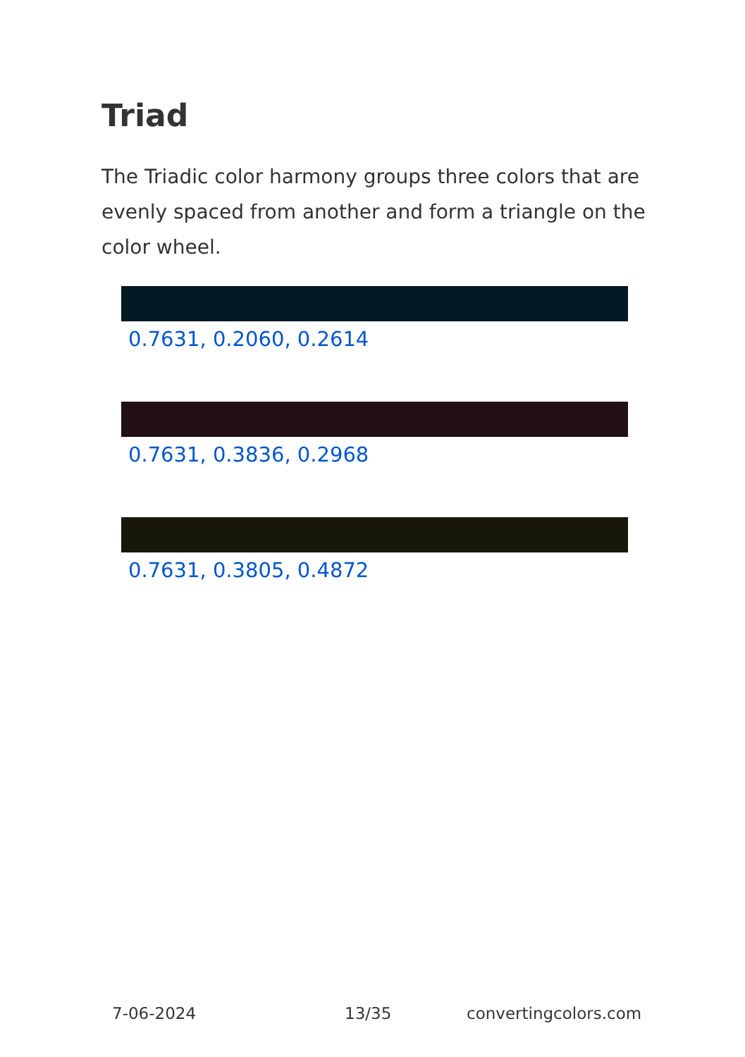Triad
The Triadic color harmony groups three colors that are evenly spaced from another and form a triangle on the color wheel.
0.7631, 0.2060, 0.2614
0.7631, 0.3836, 0.2968
0.7631, 0.3805, 0.4872
7-06-2024 13/35 convertingcolors.com